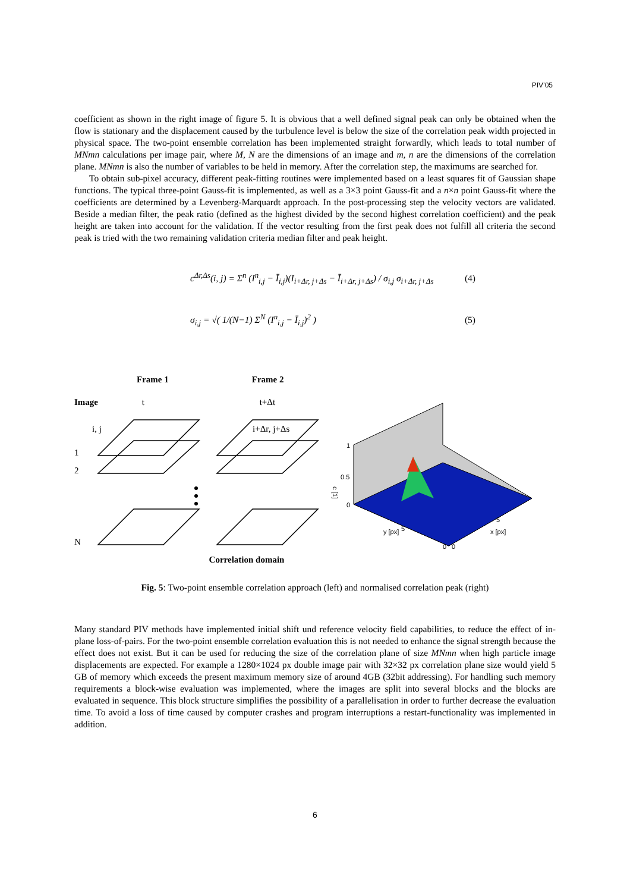PIV’05
coefficient as shown in the right image of figure 5. It is obvious that a well defined signal peak can only be obtained when the flow is stationary and the displacement caused by the turbulence level is below the size of the correlation peak width projected in physical space. The two-point ensemble correlation has been implemented straight forwardly, which leads to total number of MNmn calculations per image pair, where M, N are the dimensions of an image and m, n are the dimensions of the correlation plane. MNmn is also the number of variables to be held in memory. After the correlation step, the maximums are searched for.
To obtain sub-pixel accuracy, different peak-fitting routines were implemented based on a least squares fit of Gaussian shape functions. The typical three-point Gauss-fit is implemented, as well as a 3×3 point Gauss-fit and a n×n point Gauss-fit where the coefficients are determined by a Levenberg-Marquardt approach. In the post-processing step the velocity vectors are validated. Beside a median filter, the peak ratio (defined as the highest divided by the second highest correlation coefficient) and the peak height are taken into account for the validation. If the vector resulting from the first peak does not fulfill all criteria the second peak is tried with the two remaining validation criteria median filter and peak height.
c<sup>Δr,Δs</sup>(i, j) = Σ<sup>n</sup> (I<sup>n</sup><sub>i,j</sub> − Ī<sub>i,j</sub>)(I<sub>i+Δr, j+Δs</sub> − Ī<sub>i+Δr, j+Δs</sub>) / σ<sub>i,j</sub> σ<sub>i+Δr, j+Δs</sub> (4)
σ<sub>i,j</sub> = √( 1/(N−1) Σ<sup>N</sup> (I<sup>n</sup><sub>i,j</sub> − Ī<sub>i,j</sub>)<sup>2</sup> ) (5)
Frame 1 Frame 2
Image t t+Δt
1
2
N
i, j
i+Δr, j+Δs
Correlation domain
1
0.5
0
c [1]
y [px]
x [px]
5
5
0
0
Fig. 5: Two-point ensemble correlation approach (left) and normalised correlation peak (right)
Many standard PIV methods have implemented initial shift und reference velocity field capabilities, to reduce the effect of in-plane loss-of-pairs. For the two-point ensemble correlation evaluation this is not needed to enhance the signal strength because the effect does not exist. But it can be used for reducing the size of the correlation plane of size MNmn when high particle image displacements are expected. For example a 1280×1024 px double image pair with 32×32 px correlation plane size would yield 5 GB of memory which exceeds the present maximum memory size of around 4GB (32bit addressing). For handling such memory requirements a block-wise evaluation was implemented, where the images are split into several blocks and the blocks are evaluated in sequence. This block structure simplifies the possibility of a parallelisation in order to further decrease the evaluation time. To avoid a loss of time caused by computer crashes and program interruptions a restart-functionality was implemented in addition.
6